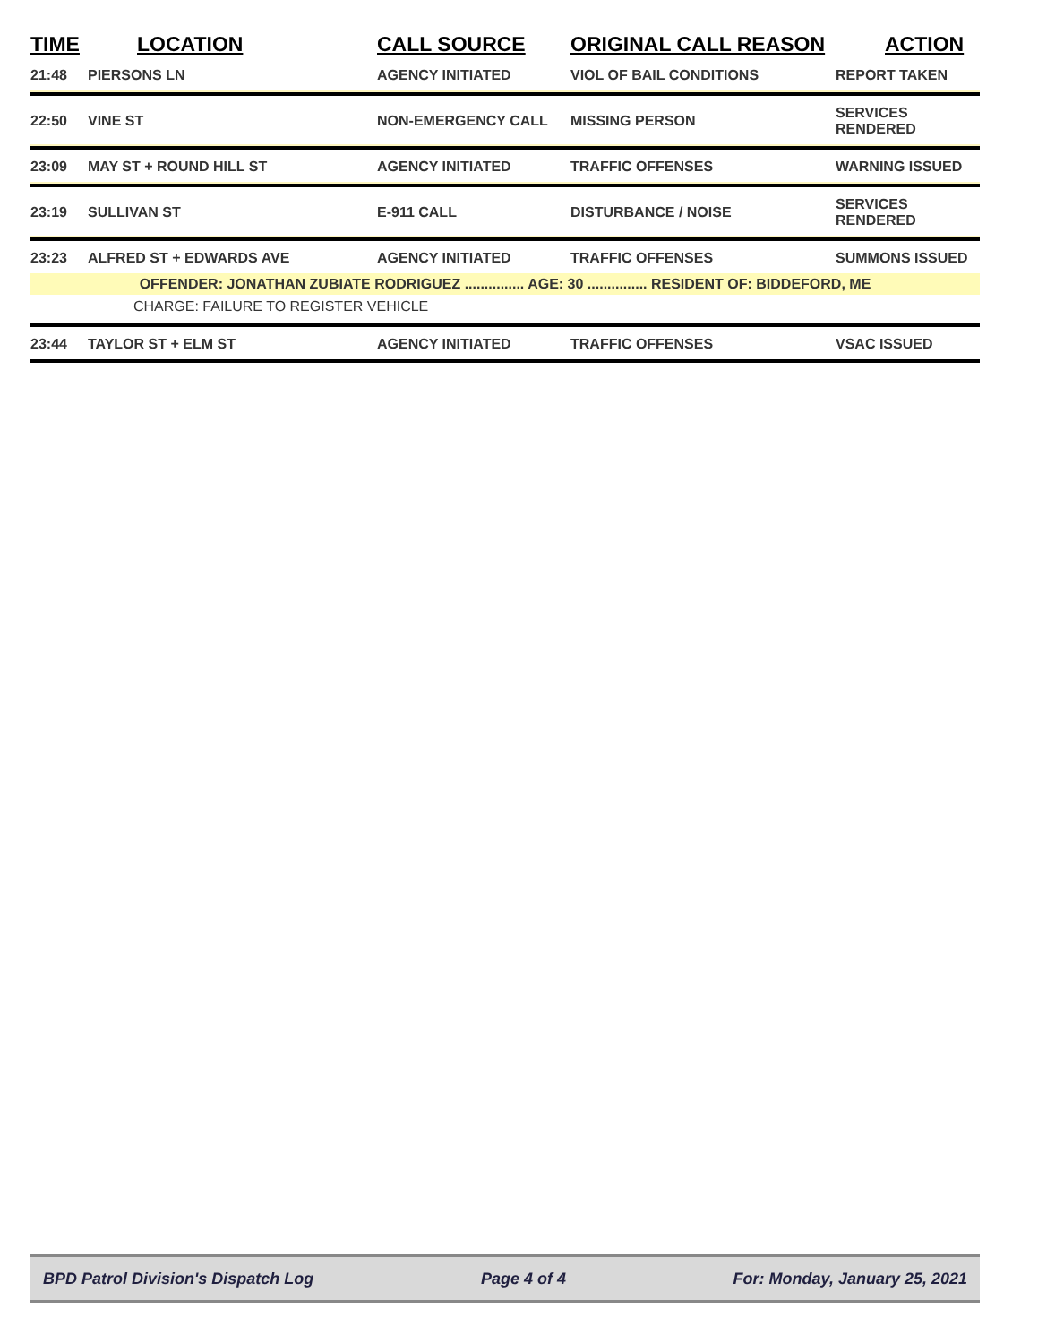| TIME | LOCATION | CALL SOURCE | ORIGINAL CALL REASON | ACTION |
| --- | --- | --- | --- | --- |
| 21:48 | PIERSONS LN | AGENCY INITIATED | VIOL OF BAIL CONDITIONS | REPORT TAKEN |
| 22:50 | VINE ST | NON-EMERGENCY CALL | MISSING PERSON | SERVICES RENDERED |
| 23:09 | MAY ST + ROUND HILL ST | AGENCY INITIATED | TRAFFIC OFFENSES | WARNING ISSUED |
| 23:19 | SULLIVAN ST | E-911 CALL | DISTURBANCE / NOISE | SERVICES RENDERED |
| 23:23 | ALFRED ST + EDWARDS AVE | AGENCY INITIATED | TRAFFIC OFFENSES | SUMMONS ISSUED |
| OFFENDER: JONATHAN ZUBIATE RODRIGUEZ ............... AGE: 30 ............... RESIDENT OF: BIDDEFORD, ME | | | | |
| CHARGE: FAILURE TO REGISTER VEHICLE | | | | |
| 23:44 | TAYLOR ST + ELM ST | AGENCY INITIATED | TRAFFIC OFFENSES | VSAC ISSUED |
BPD Patrol Division's Dispatch Log Page 4 of 4 For: Monday, January 25, 2021